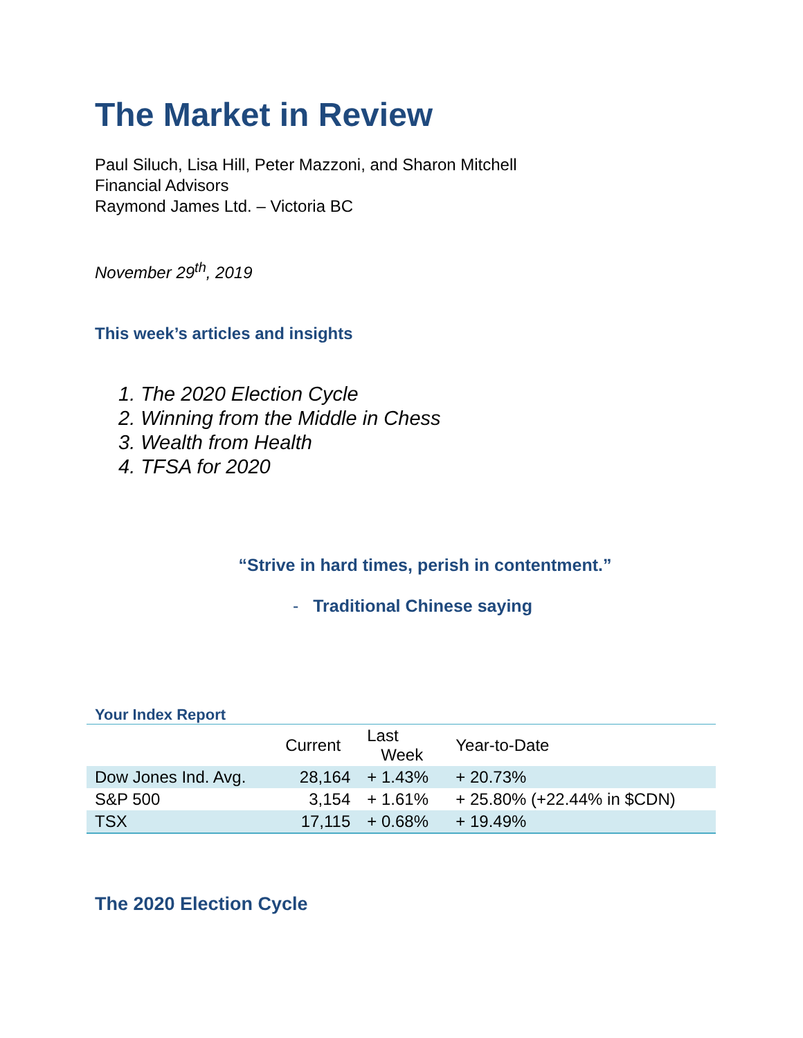The Market in Review
Paul Siluch, Lisa Hill, Peter Mazzoni, and Sharon Mitchell
Financial Advisors
Raymond James Ltd. – Victoria BC
November 29<sup>th</sup>, 2019
This week’s articles and insights
1. The 2020 Election Cycle
2. Winning from the Middle in Chess
3. Wealth from Health
4. TFSA for 2020
“Strive in hard times, perish in contentment.”
- Traditional Chinese saying
Your Index Report
| | Current | Last Week | Year-to-Date |
| --- | --- | --- | --- |
| Dow Jones Ind. Avg. | 28,164 | + 1.43% | + 20.73% |
| S&P 500 | 3,154 | + 1.61% | + 25.80% (+22.44% in $CDN) |
| TSX | 17,115 | + 0.68% | + 19.49% |
The 2020 Election Cycle